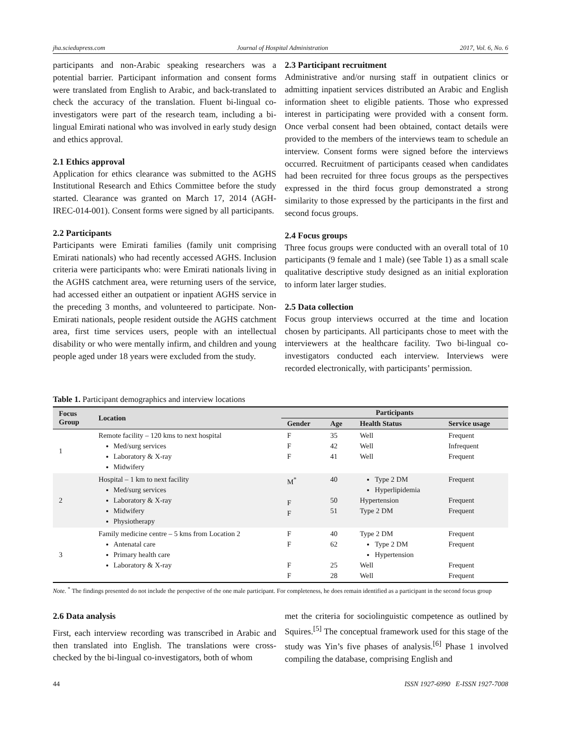jha.sciedupress.com Journal of Hospital Administration 2017, Vol. 6, No. 6
participants and non-Arabic speaking researchers was a potential barrier. Participant information and consent forms were translated from English to Arabic, and back-translated to check the accuracy of the translation. Fluent bi-lingual co-investigators were part of the research team, including a bi-lingual Emirati national who was involved in early study design and ethics approval.
2.1 Ethics approval
Application for ethics clearance was submitted to the AGHS Institutional Research and Ethics Committee before the study started. Clearance was granted on March 17, 2014 (AGH-IREC-014-001). Consent forms were signed by all participants.
2.2 Participants
Participants were Emirati families (family unit comprising Emirati nationals) who had recently accessed AGHS. Inclusion criteria were participants who: were Emirati nationals living in the AGHS catchment area, were returning users of the service, had accessed either an outpatient or inpatient AGHS service in the preceding 3 months, and volunteered to participate. Non-Emirati nationals, people resident outside the AGHS catchment area, first time services users, people with an intellectual disability or who were mentally infirm, and children and young people aged under 18 years were excluded from the study.
2.3 Participant recruitment
Administrative and/or nursing staff in outpatient clinics or admitting inpatient services distributed an Arabic and English information sheet to eligible patients. Those who expressed interest in participating were provided with a consent form. Once verbal consent had been obtained, contact details were provided to the members of the interviews team to schedule an interview. Consent forms were signed before the interviews occurred. Recruitment of participants ceased when candidates had been recruited for three focus groups as the perspectives expressed in the third focus group demonstrated a strong similarity to those expressed by the participants in the first and second focus groups.
2.4 Focus groups
Three focus groups were conducted with an overall total of 10 participants (9 female and 1 male) (see Table 1) as a small scale qualitative descriptive study designed as an initial exploration to inform later larger studies.
2.5 Data collection
Focus group interviews occurred at the time and location chosen by participants. All participants chose to meet with the interviewers at the healthcare facility. Two bi-lingual co-investigators conducted each interview. Interviews were recorded electronically, with participants’ permission.
Table 1. Participant demographics and interview locations
| Focus Group | Location | Participants | | | |
| --- | --- | --- | --- | --- | --- |
| | | Gender | Age | Health Status | Service usage |
| 1 | Remote facility – 120 kms to next hospital Med/surg services Laboratory & X-ray Midwifery | F F F | 35 42 41 | Well Well Well | Frequent Infrequent Frequent |
| 2 | Hospital – 1 km to next facility Med/surg services Laboratory & X-ray Midwifery Physiotherapy | M<sup>*</sup> F F | 40 50 51 | Type 2 DM Hyperlipidemia Hypertension Type 2 DM | Frequent Frequent Frequent |
| 3 | Family medicine centre – 5 kms from Location 2 Antenatal care Primary health care Laboratory & X-ray | F F F F | 40 62 25 28 | Type 2 DM Type 2 DM Hypertension Well Well | Frequent Frequent Frequent Frequent |
Note. <sup>*</sup> The findings presented do not include the perspective of the one male participant. For completeness, he does remain identified as a participant in the second focus group
2.6 Data analysis
First, each interview recording was transcribed in Arabic and then translated into English. The translations were cross-checked by the bi-lingual co-investigators, both of whom
met the criteria for sociolinguistic competence as outlined by Squires.<sup>[5]</sup> The conceptual framework used for this stage of the study was Yin’s five phases of analysis.<sup>[6]</sup> Phase 1 involved compiling the database, comprising English and
44 ISSN 1927-6990 E-ISSN 1927-7008